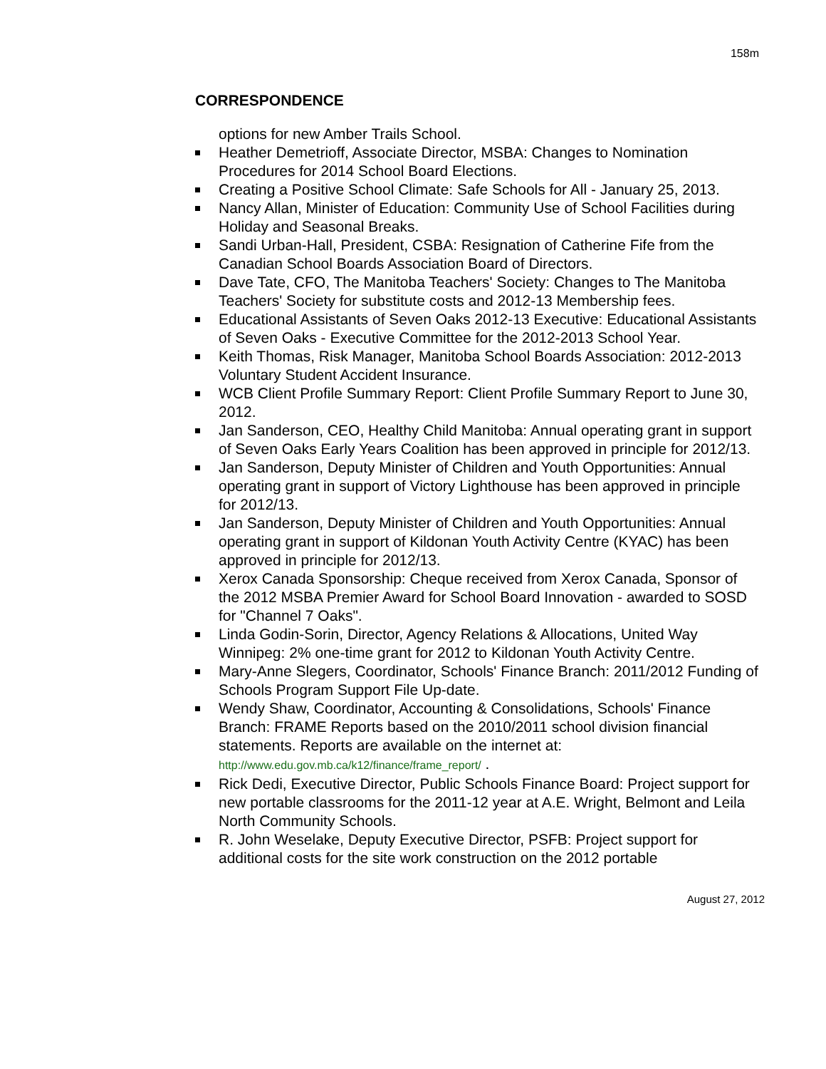158m
CORRESPONDENCE
options for new Amber Trails School.
Heather Demetrioff, Associate Director, MSBA: Changes to Nomination Procedures for 2014 School Board Elections.
Creating a Positive School Climate: Safe Schools for All - January 25, 2013.
Nancy Allan, Minister of Education: Community Use of School Facilities during Holiday and Seasonal Breaks.
Sandi Urban-Hall, President, CSBA: Resignation of Catherine Fife from the Canadian School Boards Association Board of Directors.
Dave Tate, CFO, The Manitoba Teachers' Society: Changes to The Manitoba Teachers' Society for substitute costs and 2012-13 Membership fees.
Educational Assistants of Seven Oaks 2012-13 Executive: Educational Assistants of Seven Oaks - Executive Committee for the 2012-2013 School Year.
Keith Thomas, Risk Manager, Manitoba School Boards Association: 2012-2013 Voluntary Student Accident Insurance.
WCB Client Profile Summary Report: Client Profile Summary Report to June 30, 2012.
Jan Sanderson, CEO, Healthy Child Manitoba: Annual operating grant in support of Seven Oaks Early Years Coalition has been approved in principle for 2012/13.
Jan Sanderson, Deputy Minister of Children and Youth Opportunities: Annual operating grant in support of Victory Lighthouse has been approved in principle for 2012/13.
Jan Sanderson, Deputy Minister of Children and Youth Opportunities: Annual operating grant in support of Kildonan Youth Activity Centre (KYAC) has been approved in principle for 2012/13.
Xerox Canada Sponsorship: Cheque received from Xerox Canada, Sponsor of the 2012 MSBA Premier Award for School Board Innovation - awarded to SOSD for "Channel 7 Oaks".
Linda Godin-Sorin, Director, Agency Relations & Allocations, United Way Winnipeg: 2% one-time grant for 2012 to Kildonan Youth Activity Centre.
Mary-Anne Slegers, Coordinator, Schools' Finance Branch: 2011/2012 Funding of Schools Program Support File Up-date.
Wendy Shaw, Coordinator, Accounting & Consolidations, Schools' Finance Branch: FRAME Reports based on the 2010/2011 school division financial statements. Reports are available on the internet at: http://www.edu.gov.mb.ca/k12/finance/frame_report/ .
Rick Dedi, Executive Director, Public Schools Finance Board: Project support for new portable classrooms for the 2011-12 year at A.E. Wright, Belmont and Leila North Community Schools.
R. John Weselake, Deputy Executive Director, PSFB: Project support for additional costs for the site work construction on the 2012 portable
August 27, 2012